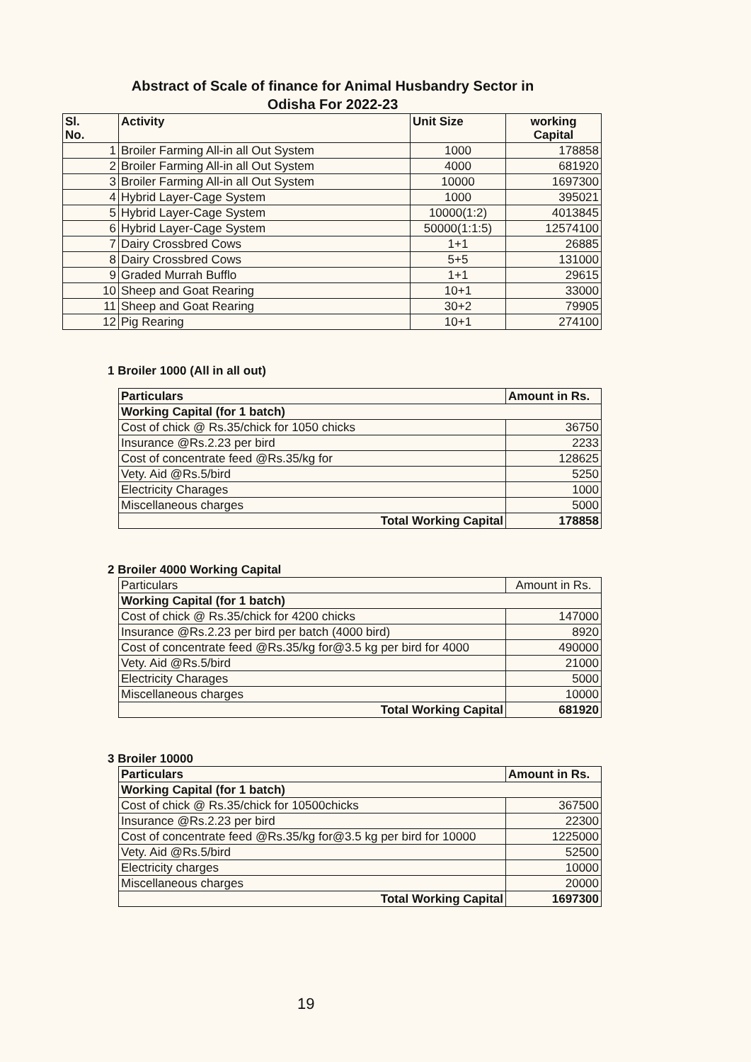Abstract of Scale of finance for Animal Husbandry Sector in
Odisha For 2022-23
| Sl. No. | Activity | Unit Size | working Capital |
| --- | --- | --- | --- |
| 1 | Broiler Farming All-in all Out System | 1000 | 178858 |
| 2 | Broiler Farming All-in all Out System | 4000 | 681920 |
| 3 | Broiler Farming All-in all Out System | 10000 | 1697300 |
| 4 | Hybrid Layer-Cage System | 1000 | 395021 |
| 5 | Hybrid Layer-Cage System | 10000(1:2) | 4013845 |
| 6 | Hybrid Layer-Cage System | 50000(1:1:5) | 12574100 |
| 7 | Dairy Crossbred Cows | 1+1 | 26885 |
| 8 | Dairy Crossbred Cows | 5+5 | 131000 |
| 9 | Graded Murrah Bufflo | 1+1 | 29615 |
| 10 | Sheep and Goat Rearing | 10+1 | 33000 |
| 11 | Sheep and Goat Rearing | 30+2 | 79905 |
| 12 | Pig Rearing | 10+1 | 274100 |
1 Broiler 1000 (All in all out)
| Particulars | Amount in Rs. |
| --- | --- |
| Working Capital (for 1 batch) | |
| Cost of chick @ Rs.35/chick for 1050 chicks | 36750 |
| Insurance @Rs.2.23 per bird | 2233 |
| Cost of concentrate feed @Rs.35/kg for | 128625 |
| Vety. Aid @Rs.5/bird | 5250 |
| Electricity Charages | 1000 |
| Miscellaneous charges | 5000 |
| Total Working Capital | 178858 |
2 Broiler 4000 Working Capital
| Particulars | Amount in Rs. |
| Working Capital (for 1 batch) | |
| Cost of chick @ Rs.35/chick for 4200 chicks | 147000 |
| Insurance @Rs.2.23 per bird per batch (4000 bird) | 8920 |
| Cost of concentrate feed @Rs.35/kg for@3.5 kg per bird for 4000 | 490000 |
| Vety. Aid @Rs.5/bird | 21000 |
| Electricity Charages | 5000 |
| Miscellaneous charges | 10000 |
| Total Working Capital | 681920 |
3 Broiler 10000
| Particulars | Amount in Rs. |
| --- | --- |
| Working Capital (for 1 batch) | |
| Cost of chick @ Rs.35/chick for 10500chicks | 367500 |
| Insurance @Rs.2.23 per bird | 22300 |
| Cost of concentrate feed @Rs.35/kg for@3.5 kg per bird for 10000 | 1225000 |
| Vety. Aid @Rs.5/bird | 52500 |
| Electricity charges | 10000 |
| Miscellaneous charges | 20000 |
| Total Working Capital | 1697300 |
19